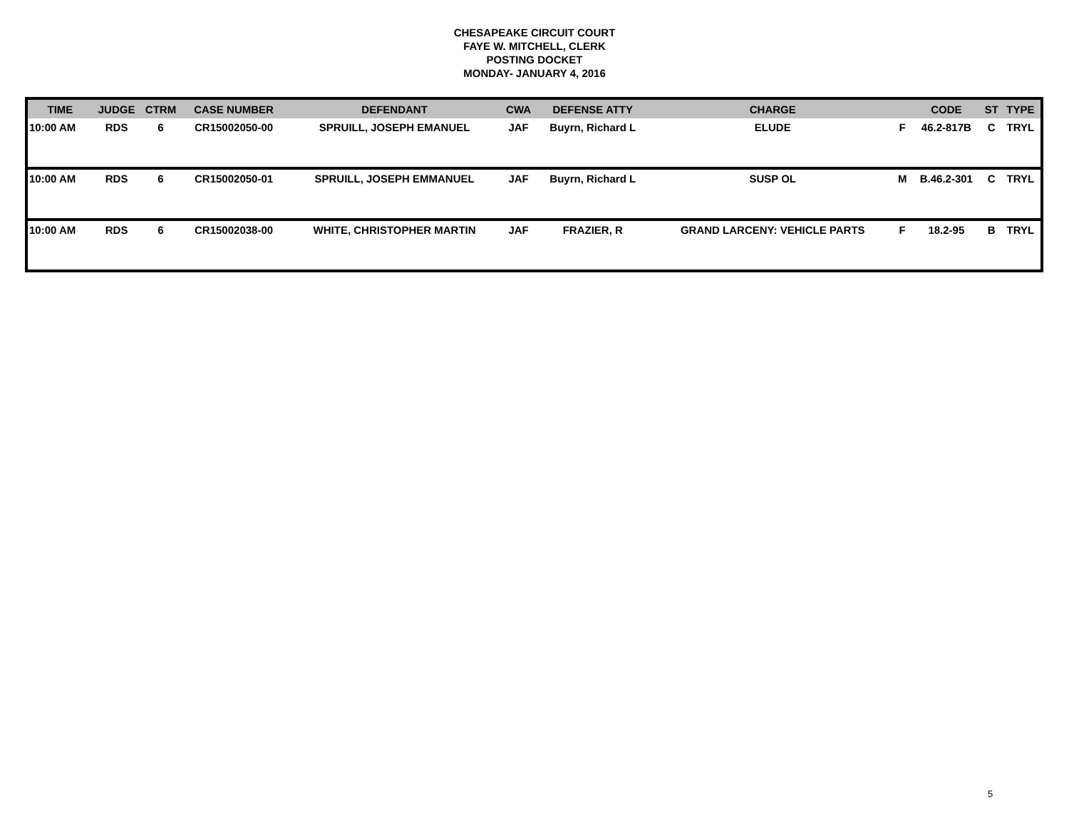CHESAPEAKE CIRCUIT COURT
FAYE W. MITCHELL, CLERK
POSTING DOCKET
MONDAY- JANUARY 4, 2016
| TIME | JUDGE | CTRM | CASE NUMBER | DEFENDANT | CWA | DEFENSE ATTY | CHARGE | | CODE | ST | TYPE |
| --- | --- | --- | --- | --- | --- | --- | --- | --- | --- | --- | --- |
| 10:00 AM | RDS | 6 | CR15002050-00 | SPRUILL, JOSEPH EMANUEL | JAF | Buyrn, Richard L | ELUDE | F | 46.2-817B | C | TRYL |
| 10:00 AM | RDS | 6 | CR15002050-01 | SPRUILL, JOSEPH EMMANUEL | JAF | Buyrn, Richard L | SUSP OL | M | B.46.2-301 | C | TRYL |
| 10:00 AM | RDS | 6 | CR15002038-00 | WHITE, CHRISTOPHER MARTIN | JAF | FRAZIER, R | GRAND LARCENY: VEHICLE PARTS | F | 18.2-95 | B | TRYL |
5